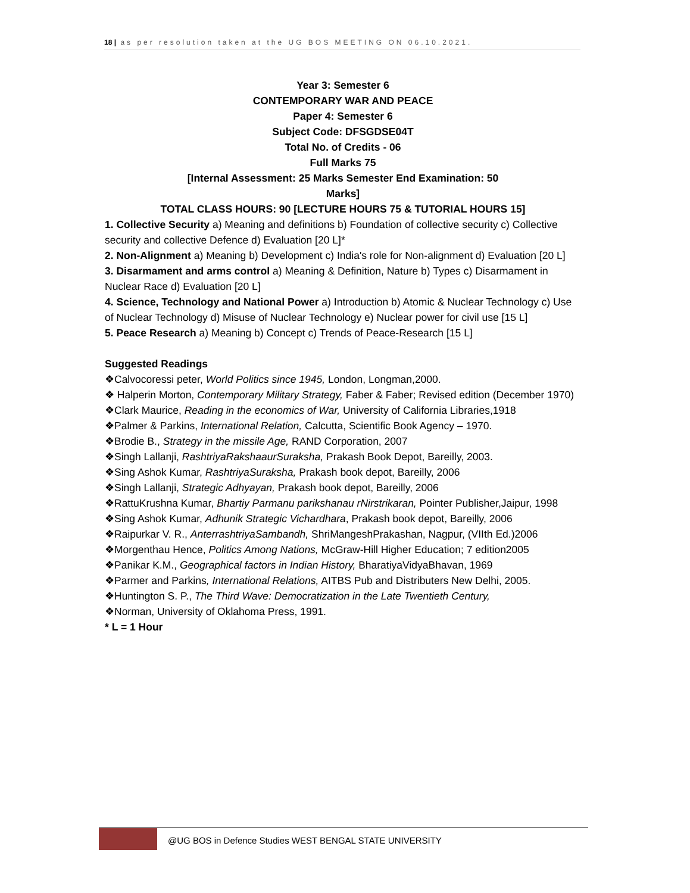18 | as per resolution taken at the UG BOS MEETING ON 06.10.2021.
Year 3: Semester 6
CONTEMPORARY WAR AND PEACE
Paper 4: Semester 6
Subject Code: DFSGDSE04T
Total No. of Credits - 06
Full Marks 75
[Internal Assessment: 25 Marks Semester End Examination: 50
Marks]
TOTAL CLASS HOURS: 90 [LECTURE HOURS 75 & TUTORIAL HOURS 15]
1. Collective Security a) Meaning and definitions b) Foundation of collective security c) Collective security and collective Defence d) Evaluation [20 L]*
2. Non-Alignment a) Meaning b) Development c) India's role for Non-alignment d) Evaluation [20 L]
3. Disarmament and arms control a) Meaning & Definition, Nature b) Types c) Disarmament in Nuclear Race d) Evaluation [20 L]
4. Science, Technology and National Power a) Introduction b) Atomic & Nuclear Technology c) Use of Nuclear Technology d) Misuse of Nuclear Technology e) Nuclear power for civil use [15 L]
5. Peace Research a) Meaning b) Concept c) Trends of Peace-Research [15 L]
Suggested Readings
❖Calvocoressi peter, World Politics since 1945, London, Longman,2000.
❖ Halperin Morton, Contemporary Military Strategy, Faber & Faber; Revised edition (December 1970)
❖Clark Maurice, Reading in the economics of War, University of California Libraries,1918
❖Palmer & Parkins, International Relation, Calcutta, Scientific Book Agency – 1970.
❖Brodie B., Strategy in the missile Age, RAND Corporation, 2007
❖Singh Lallanji, RashtriyaRakshaaurSuraksha, Prakash Book Depot, Bareilly, 2003.
❖Sing Ashok Kumar, RashtriyaSuraksha, Prakash book depot, Bareilly, 2006
❖Singh Lallanji, Strategic Adhyayan, Prakash book depot, Bareilly, 2006
❖RattuKrushna Kumar, Bhartiy Parmanu parikshanau rNirstrikaran, Pointer Publisher,Jaipur, 1998
❖Sing Ashok Kumar, Adhunik Strategic Vichardhara, Prakash book depot, Bareilly, 2006
❖Raipurkar V. R., AnterrashtriyaSambandh, ShriMangeshPrakashan, Nagpur, (VIIth Ed.)2006
❖Morgenthau Hence, Politics Among Nations, McGraw-Hill Higher Education; 7 edition2005
❖Panikar K.M., Geographical factors in Indian History, BharatiyaVidyaBhavan, 1969
❖Parmer and Parkins, International Relations, AITBS Pub and Distributers New Delhi, 2005.
❖Huntington S. P., The Third Wave: Democratization in the Late Twentieth Century,
❖Norman, University of Oklahoma Press, 1991.
* L = 1 Hour
@UG BOS in Defence Studies WEST BENGAL STATE UNIVERSITY